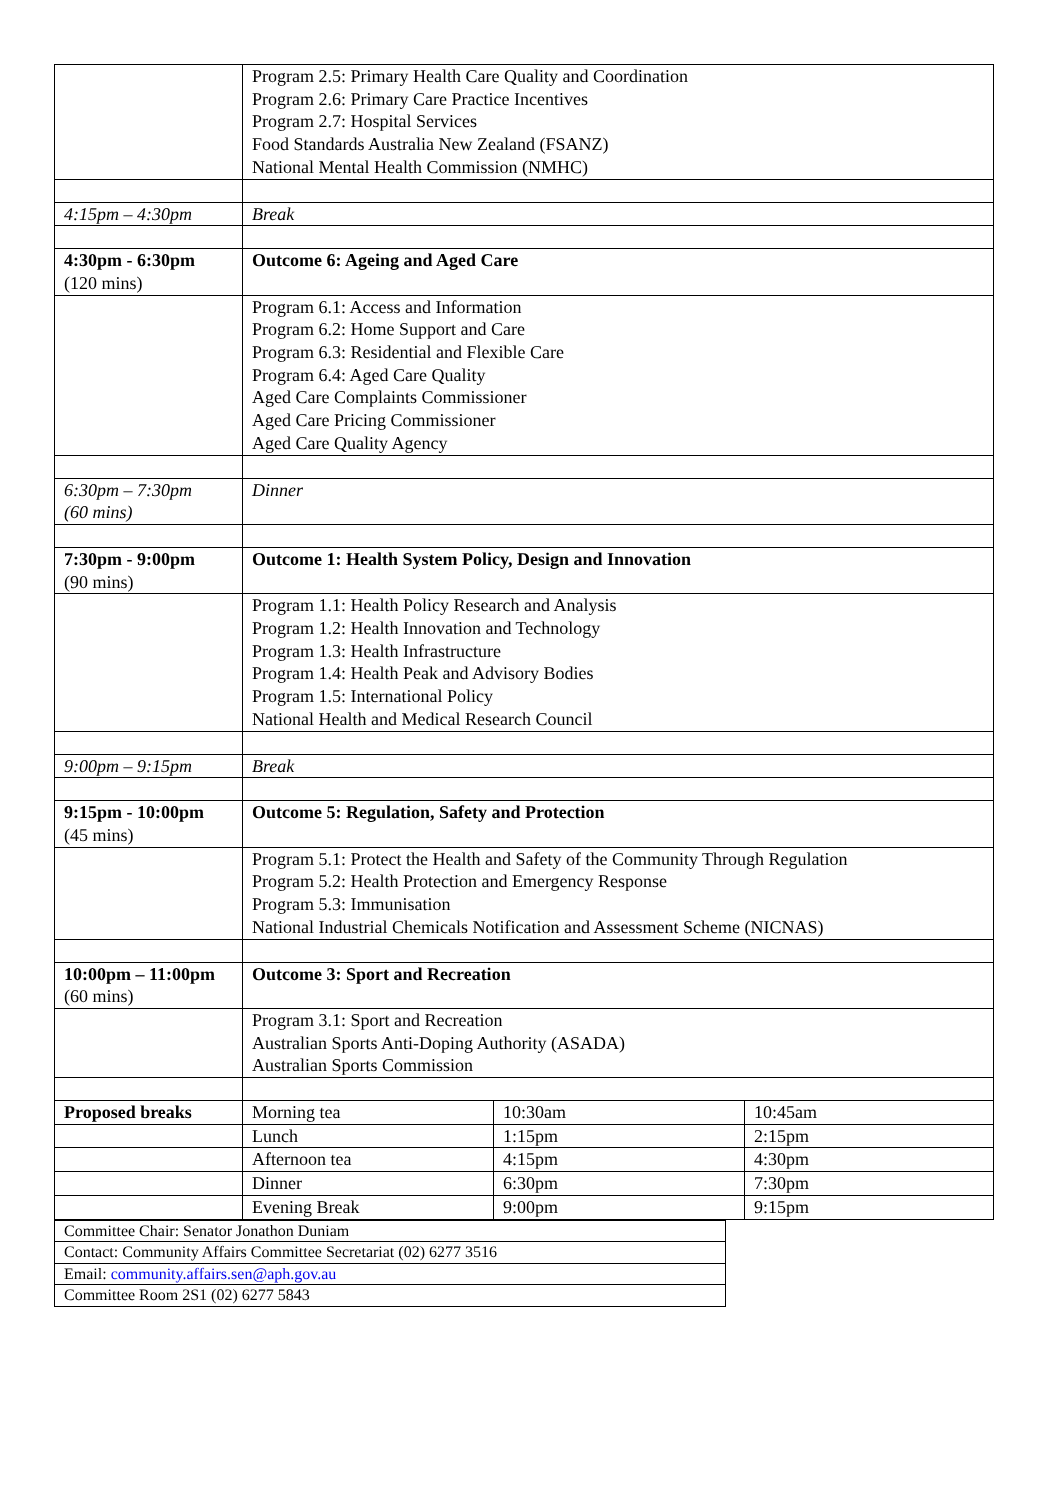| | Program 2.5: Primary Health Care Quality and Coordination Program 2.6: Primary Care Practice Incentives Program 2.7: Hospital Services Food Standards Australia New Zealand (FSANZ) National Mental Health Commission (NMHC) | | |
| 4:15pm – 4:30pm | Break | | |
| 4:30pm - 6:30pm (120 mins) | Outcome 6: Ageing and Aged Care | | |
| | Program 6.1: Access and Information Program 6.2: Home Support and Care Program 6.3: Residential and Flexible Care Program 6.4: Aged Care Quality Aged Care Complaints Commissioner Aged Care Pricing Commissioner Aged Care Quality Agency | | |
| 6:30pm – 7:30pm (60 mins) | Dinner | | |
| 7:30pm - 9:00pm (90 mins) | Outcome 1: Health System Policy, Design and Innovation | | |
| | Program 1.1: Health Policy Research and Analysis Program 1.2: Health Innovation and Technology Program 1.3: Health Infrastructure Program 1.4: Health Peak and Advisory Bodies Program 1.5: International Policy National Health and Medical Research Council | | |
| 9:00pm – 9:15pm | Break | | |
| 9:15pm - 10:00pm (45 mins) | Outcome 5: Regulation, Safety and Protection | | |
| | Program 5.1: Protect the Health and Safety of the Community Through Regulation Program 5.2: Health Protection and Emergency Response Program 5.3: Immunisation National Industrial Chemicals Notification and Assessment Scheme (NICNAS) | | |
| 10:00pm – 11:00pm (60 mins) | Outcome 3: Sport and Recreation | | |
| | Program 3.1: Sport and Recreation Australian Sports Anti-Doping Authority (ASADA) Australian Sports Commission | | |
| Proposed breaks | Morning tea | 10:30am | 10:45am |
| | Lunch | 1:15pm | 2:15pm |
| | Afternoon tea | 4:15pm | 4:30pm |
| | Dinner | 6:30pm | 7:30pm |
| | Evening Break | 9:00pm | 9:15pm |
| Committee Chair: Senator Jonathon Duniam |
| Contact: Community Affairs Committee Secretariat (02) 6277 3516 |
| Email: community.affairs.sen@aph.gov.au |
| Committee Room 2S1 (02) 6277 5843 |